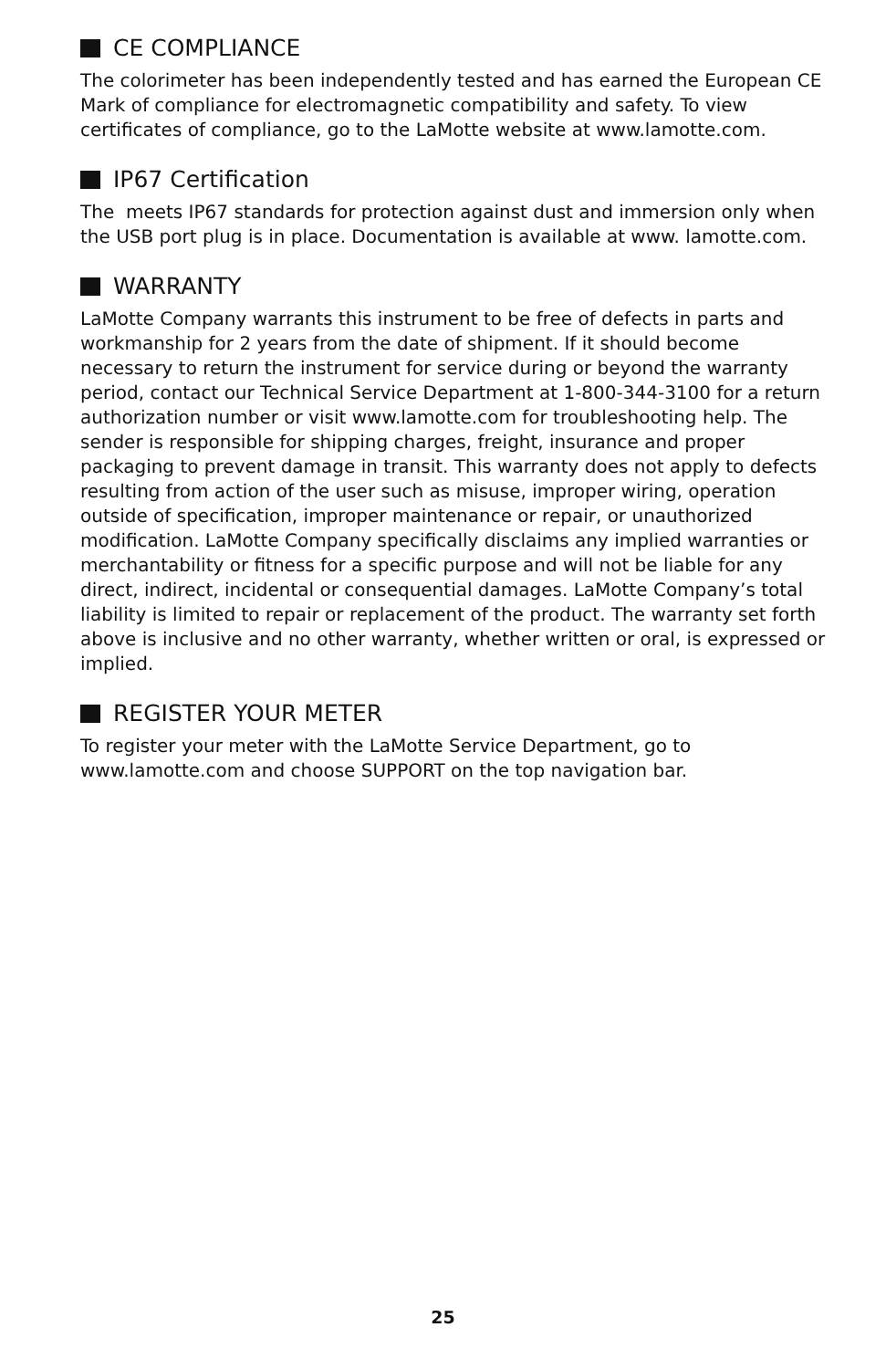CE COMPLIANCE
The colorimeter has been independently tested and has earned the European CE Mark of compliance for electromagnetic compatibility and safety. To view certificates of compliance, go to the LaMotte website at www.lamotte.com.
IP67 Certification
The meets IP67 standards for protection against dust and immersion only when the USB port plug is in place. Documentation is available at www. lamotte.com.
WARRANTY
LaMotte Company warrants this instrument to be free of defects in parts and workmanship for 2 years from the date of shipment. If it should become necessary to return the instrument for service during or beyond the warranty period, contact our Technical Service Department at 1-800-344-3100 for a return authorization number or visit www.lamotte.com for troubleshooting help. The sender is responsible for shipping charges, freight, insurance and proper packaging to prevent damage in transit. This warranty does not apply to defects resulting from action of the user such as misuse, improper wiring, operation outside of specification, improper maintenance or repair, or unauthorized modification. LaMotte Company specifically disclaims any implied warranties or merchantability or fitness for a specific purpose and will not be liable for any direct, indirect, incidental or consequential damages. LaMotte Company’s total liability is limited to repair or replacement of the product. The warranty set forth above is inclusive and no other warranty, whether written or oral, is expressed or implied.
REGISTER YOUR METER
To register your meter with the LaMotte Service Department, go to www.lamotte.com and choose SUPPORT on the top navigation bar.
25